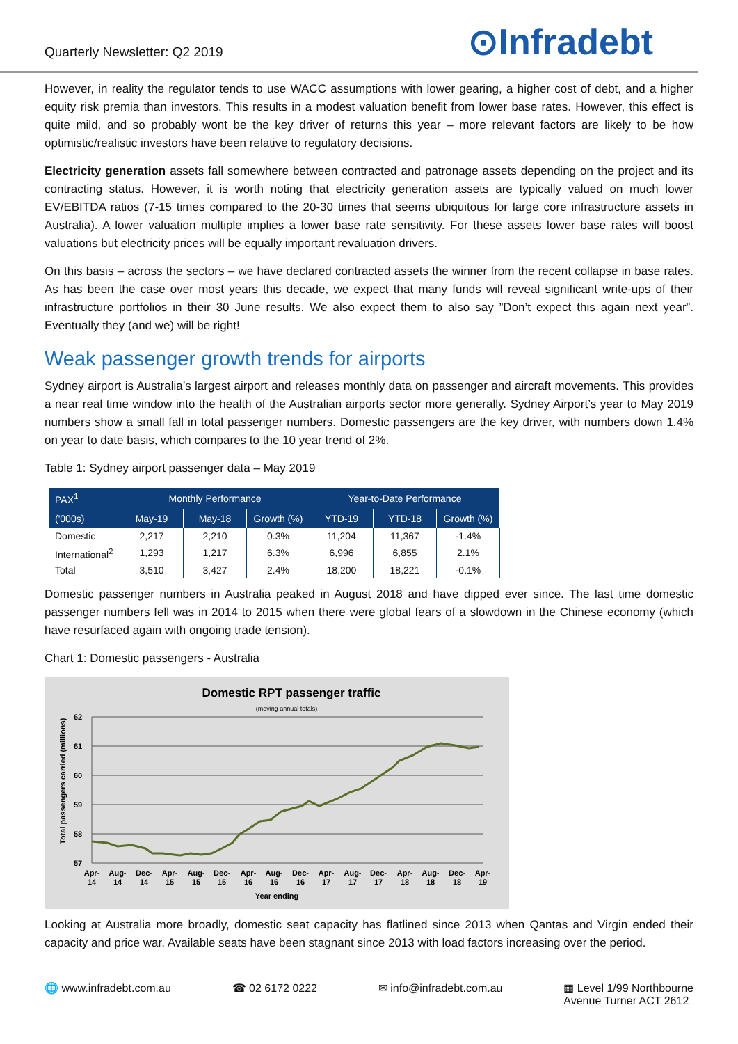Quarterly Newsletter: Q2 2019
⊙Infradebt
However, in reality the regulator tends to use WACC assumptions with lower gearing, a higher cost of debt, and a higher equity risk premia than investors. This results in a modest valuation benefit from lower base rates. However, this effect is quite mild, and so probably wont be the key driver of returns this year – more relevant factors are likely to be how optimistic/realistic investors have been relative to regulatory decisions.
Electricity generation assets fall somewhere between contracted and patronage assets depending on the project and its contracting status. However, it is worth noting that electricity generation assets are typically valued on much lower EV/EBITDA ratios (7-15 times compared to the 20-30 times that seems ubiquitous for large core infrastructure assets in Australia). A lower valuation multiple implies a lower base rate sensitivity. For these assets lower base rates will boost valuations but electricity prices will be equally important revaluation drivers.
On this basis – across the sectors – we have declared contracted assets the winner from the recent collapse in base rates. As has been the case over most years this decade, we expect that many funds will reveal significant write-ups of their infrastructure portfolios in their 30 June results. We also expect them to also say ”Don’t expect this again next year”. Eventually they (and we) will be right!
Weak passenger growth trends for airports
Sydney airport is Australia’s largest airport and releases monthly data on passenger and aircraft movements. This provides a near real time window into the health of the Australian airports sector more generally. Sydney Airport’s year to May 2019 numbers show a small fall in total passenger numbers. Domestic passengers are the key driver, with numbers down 1.4% on year to date basis, which compares to the 10 year trend of 2%.
Table 1: Sydney airport passenger data – May 2019
| PAX<sup>1</sup> | Monthly Performance | | | Year-to-Date Performance | | |
| --- | --- | --- | --- | --- | --- | --- |
| ('000s) | May-19 | May-18 | Growth (%) | YTD-19 | YTD-18 | Growth (%) |
| Domestic | 2,217 | 2,210 | 0.3% | 11,204 | 11,367 | -1.4% |
| International<sup>2</sup> | 1,293 | 1,217 | 6.3% | 6,996 | 6,855 | 2.1% |
| Total | 3,510 | 3,427 | 2.4% | 18,200 | 18,221 | -0.1% |
Domestic passenger numbers in Australia peaked in August 2018 and have dipped ever since. The last time domestic passenger numbers fell was in 2014 to 2015 when there were global fears of a slowdown in the Chinese economy (which have resurfaced again with ongoing trade tension).
Chart 1: Domestic passengers - Australia
Domestic RPT passenger traffic
(moving annual totals)
62
61
60
59
58
57
Total passengers carried (millions)
Apr-
Aug-
Dec-
Apr-
Aug-
Dec-
Apr-
Aug-
Dec-
Apr-
Aug-
Dec-
Apr-
Aug-
Dec-
Apr-
14
14
14
15
15
15
16
16
16
17
17
17
18
18
18
19
Year ending
Looking at Australia more broadly, domestic seat capacity has flatlined since 2013 when Qantas and Virgin ended their capacity and price war. Available seats have been stagnant since 2013 with load factors increasing over the period.
🌐 www.infradebt.com.au ☎ 02 6172 0222 ✉ info@infradebt.com.au ▦ Level 1/99 Northbourne
Avenue Turner ACT 2612